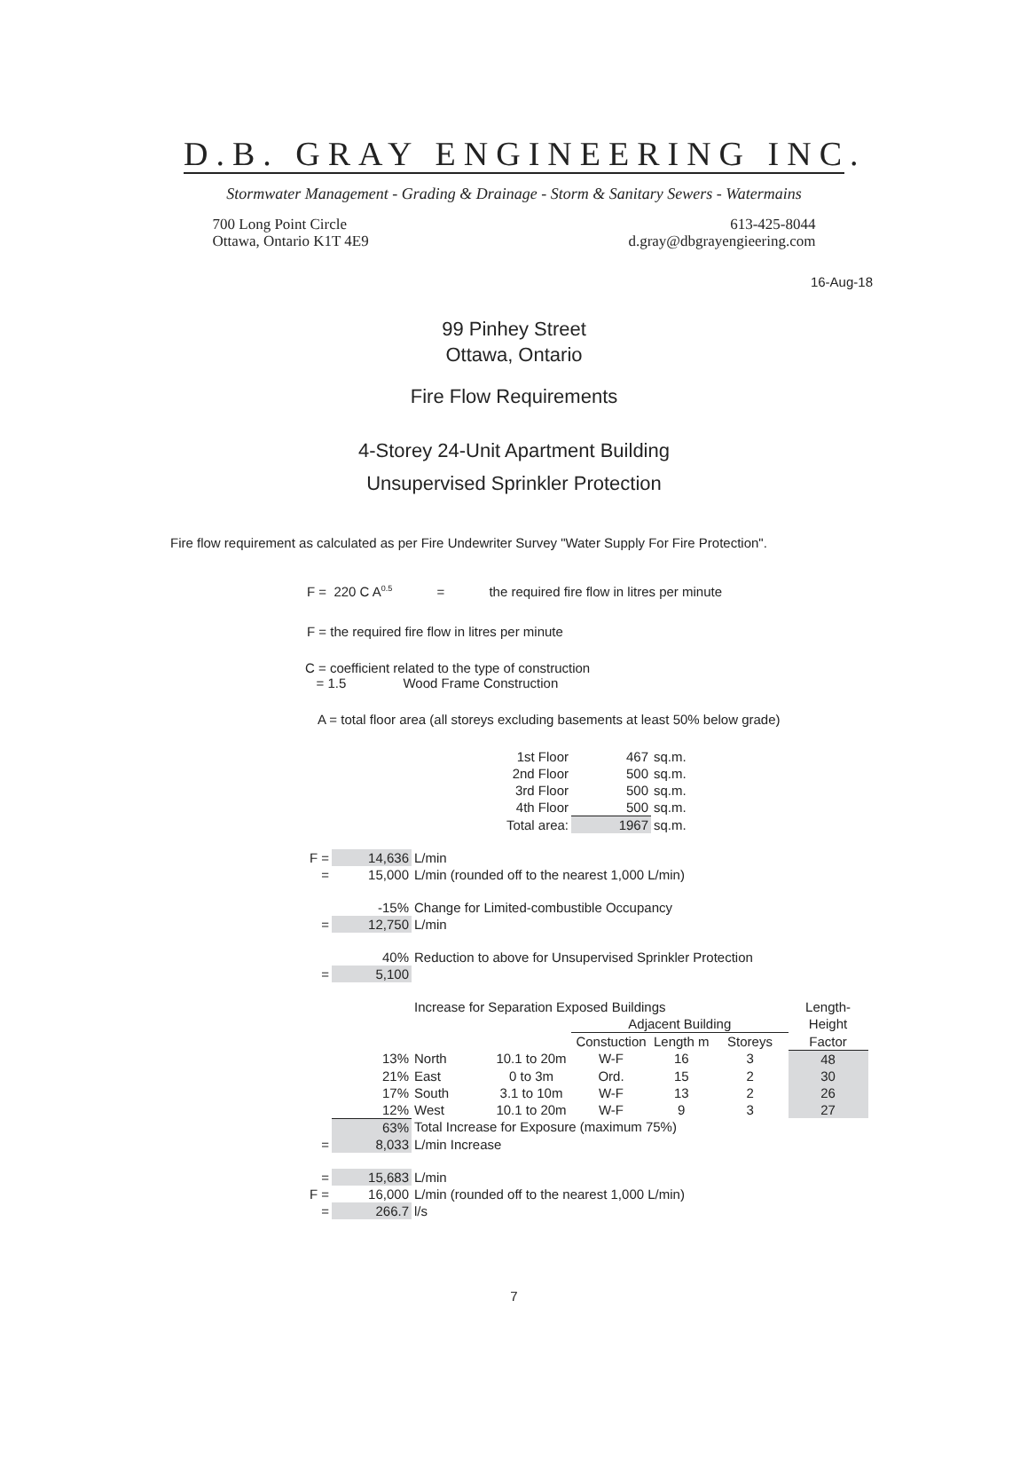D.B. GRAY ENGINEERING INC.
Stormwater Management - Grading & Drainage - Storm & Sanitary Sewers - Watermains
700 Long Point Circle
Ottawa, Ontario K1T 4E9
613-425-8044
d.gray@dbgrayengieering.com
16-Aug-18
99 Pinhey Street
Ottawa, Ontario
Fire Flow Requirements
4-Storey 24-Unit Apartment Building
Unsupervised Sprinkler Protection
Fire flow requirement as calculated as per Fire Undewriter Survey "Water Supply For Fire Protection".
F = 220 C A<sup>0.5</sup> = the required fire flow in litres per minute
F = the required fire flow in litres per minute
C = coefficient related to the type of construction
= 1.5 Wood Frame Construction
A = total floor area (all storeys excluding basements at least 50% below grade)
| | | | 1st Floor | 467 | sq.m. | | | |
| | | | 2nd Floor | 500 | sq.m. | | | |
| | | | 3rd Floor | 500 | sq.m. | | | |
| | | | 4th Floor | 500 | sq.m. | | | |
| | | | Total area: | 1967 | sq.m. | | | |
| F = | 14,636 | L/min | | | | | | |
| = | 15,000 | L/min (rounded off to the nearest 1,000 L/min) | | | | | | |
| | -15% | Change for Limited-combustible Occupancy | | | | | | |
| = | 12,750 | L/min | | | | | | |
| | 40% | Reduction to above for Unsupervised Sprinkler Protection | | | | | | |
| = | 5,100 | | | | | | | |
| | | Increase for Separation Exposed Buildings | | | | | Length- | |
| | | | | Adjacent Building | | | Height | |
| | | | | Constuction | Length m | Storeys | Factor | |
| | 13% | North | 10.1 to 20m | W-F | 16 | 3 | 48 | |
| | 21% | East | 0 to 3m | Ord. | 15 | 2 | 30 | |
| | 17% | South | 3.1 to 10m | W-F | 13 | 2 | 26 | |
| | 12% | West | 10.1 to 20m | W-F | 9 | 3 | 27 | |
| | 63% | Total Increase for Exposure (maximum 75%) | | | | | | |
| = | 8,033 | L/min Increase | | | | | | |
| = | 15,683 | L/min | | | | | | |
| F = | 16,000 | L/min (rounded off to the nearest 1,000 L/min) | | | | | | |
| = | 266.7 | l/s | | | | | | |
7